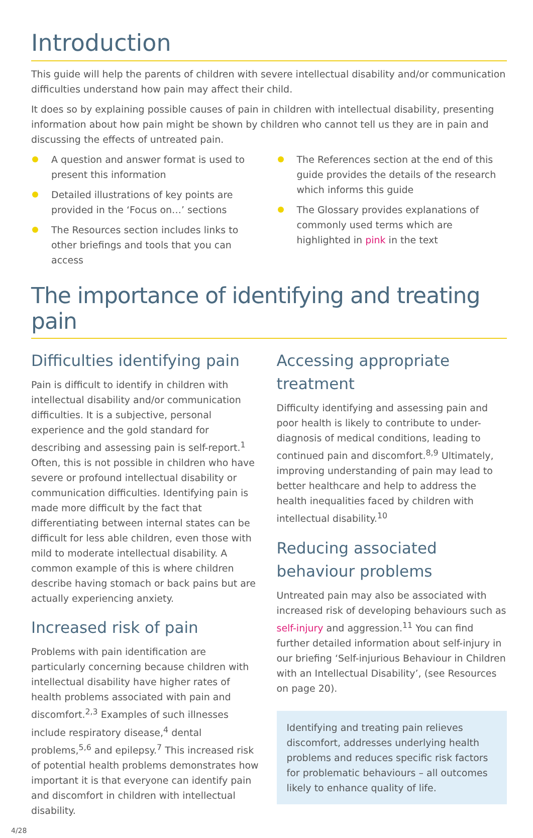Introduction
This guide will help the parents of children with severe intellectual disability and/or communication difficulties understand how pain may affect their child.
It does so by explaining possible causes of pain in children with intellectual disability, presenting information about how pain might be shown by children who cannot tell us they are in pain and discussing the effects of untreated pain.
A question and answer format is used to present this information
Detailed illustrations of key points are provided in the ‘Focus on…’ sections
The Resources section includes links to other briefings and tools that you can access
The References section at the end of this guide provides the details of the research which informs this guide
The Glossary provides explanations of commonly used terms which are highlighted in pink in the text
The importance of identifying and treating pain
Difficulties identifying pain
Pain is difficult to identify in children with intellectual disability and/or communication difficulties. It is a subjective, personal experience and the gold standard for describing and assessing pain is self-report.<sup>1</sup> Often, this is not possible in children who have severe or profound intellectual disability or communication difficulties. Identifying pain is made more difficult by the fact that differentiating between internal states can be difficult for less able children, even those with mild to moderate intellectual disability. A common example of this is where children describe having stomach or back pains but are actually experiencing anxiety.
Increased risk of pain
Problems with pain identification are particularly concerning because children with intellectual disability have higher rates of health problems associated with pain and discomfort.<sup>2,3</sup> Examples of such illnesses include respiratory disease,<sup>4</sup> dental problems,<sup>5,6</sup> and epilepsy.<sup>7</sup> This increased risk of potential health problems demonstrates how important it is that everyone can identify pain and discomfort in children with intellectual disability.
4/28
Accessing appropriate treatment
Difficulty identifying and assessing pain and poor health is likely to contribute to under-diagnosis of medical conditions, leading to continued pain and discomfort.<sup>8,9</sup> Ultimately, improving understanding of pain may lead to better healthcare and help to address the health inequalities faced by children with intellectual disability.<sup>10</sup>
Reducing associated behaviour problems
Untreated pain may also be associated with increased risk of developing behaviours such as self-injury and aggression.<sup>11</sup> You can find further detailed information about self-injury in our briefing ‘Self-injurious Behaviour in Children with an Intellectual Disability’, (see Resources on page 20).
Identifying and treating pain relieves discomfort, addresses underlying health problems and reduces specific risk factors for problematic behaviours – all outcomes likely to enhance quality of life.